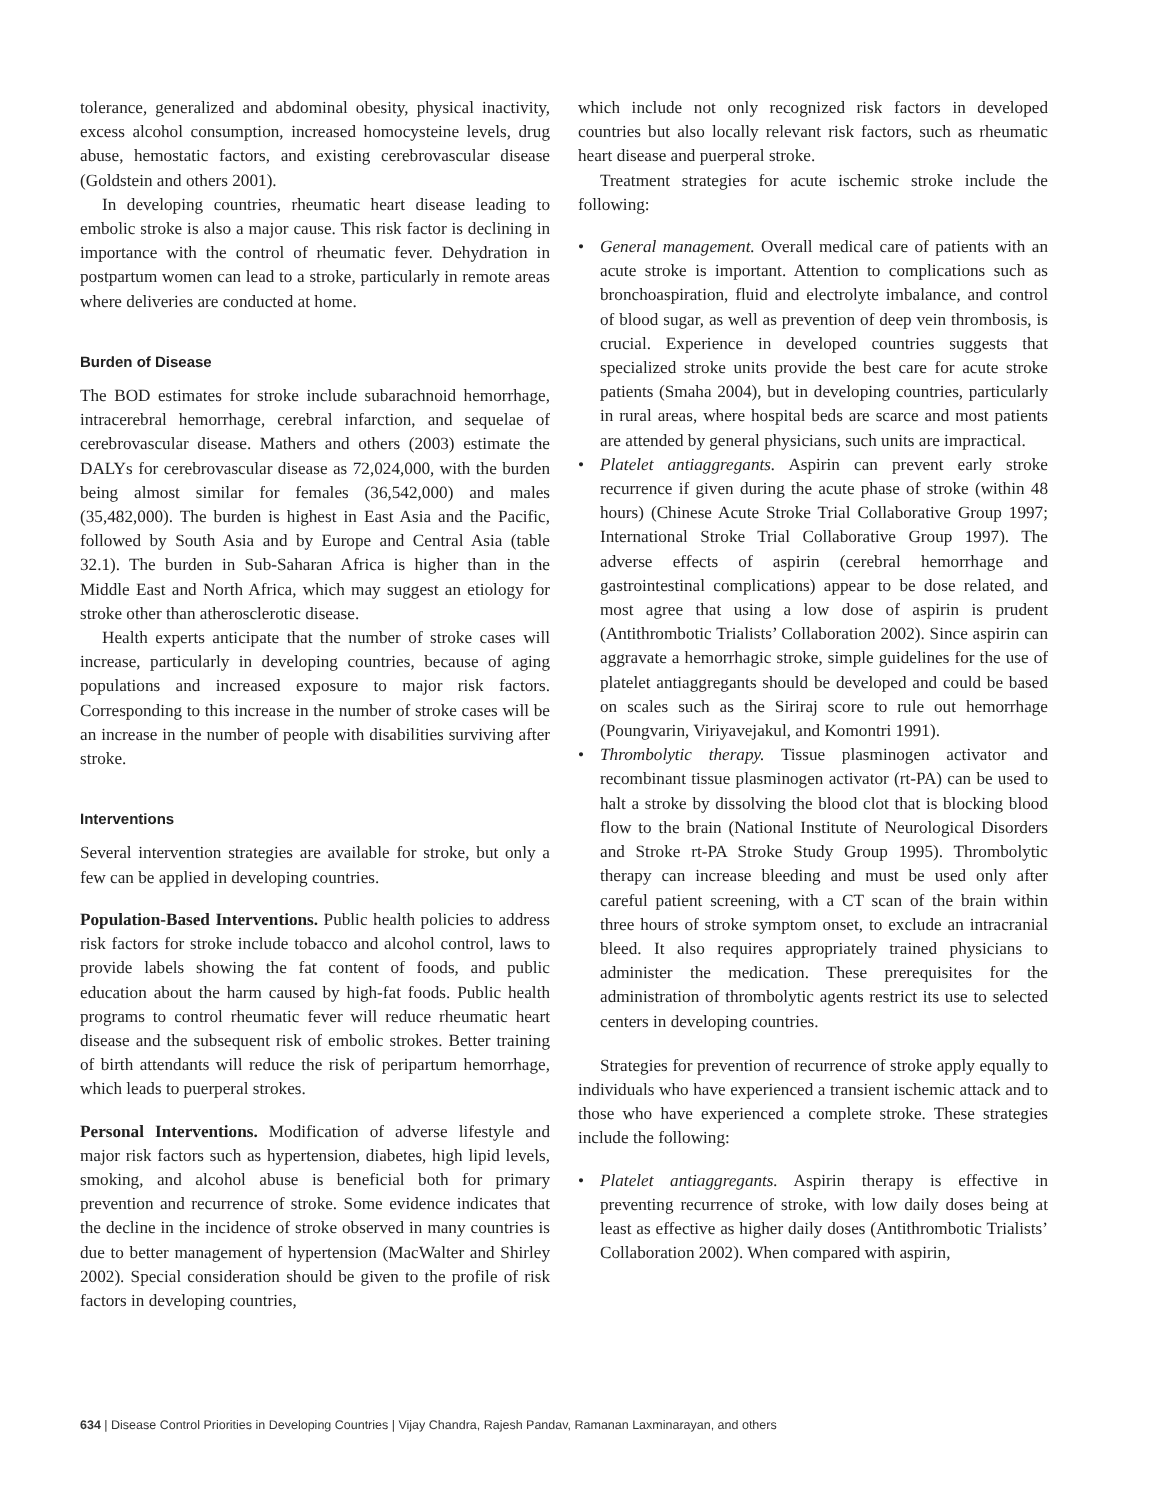tolerance, generalized and abdominal obesity, physical inactivity, excess alcohol consumption, increased homocysteine levels, drug abuse, hemostatic factors, and existing cerebrovascular disease (Goldstein and others 2001).
In developing countries, rheumatic heart disease leading to embolic stroke is also a major cause. This risk factor is declining in importance with the control of rheumatic fever. Dehydration in postpartum women can lead to a stroke, particularly in remote areas where deliveries are conducted at home.
Burden of Disease
The BOD estimates for stroke include subarachnoid hemorrhage, intracerebral hemorrhage, cerebral infarction, and sequelae of cerebrovascular disease. Mathers and others (2003) estimate the DALYs for cerebrovascular disease as 72,024,000, with the burden being almost similar for females (36,542,000) and males (35,482,000). The burden is highest in East Asia and the Pacific, followed by South Asia and by Europe and Central Asia (table 32.1). The burden in Sub-Saharan Africa is higher than in the Middle East and North Africa, which may suggest an etiology for stroke other than atherosclerotic disease.
Health experts anticipate that the number of stroke cases will increase, particularly in developing countries, because of aging populations and increased exposure to major risk factors. Corresponding to this increase in the number of stroke cases will be an increase in the number of people with disabilities surviving after stroke.
Interventions
Several intervention strategies are available for stroke, but only a few can be applied in developing countries.
Population-Based Interventions. Public health policies to address risk factors for stroke include tobacco and alcohol control, laws to provide labels showing the fat content of foods, and public education about the harm caused by high-fat foods. Public health programs to control rheumatic fever will reduce rheumatic heart disease and the subsequent risk of embolic strokes. Better training of birth attendants will reduce the risk of peripartum hemorrhage, which leads to puerperal strokes.
Personal Interventions. Modification of adverse lifestyle and major risk factors such as hypertension, diabetes, high lipid levels, smoking, and alcohol abuse is beneficial both for primary prevention and recurrence of stroke. Some evidence indicates that the decline in the incidence of stroke observed in many countries is due to better management of hypertension (MacWalter and Shirley 2002). Special consideration should be given to the profile of risk factors in developing countries,
which include not only recognized risk factors in developed countries but also locally relevant risk factors, such as rheumatic heart disease and puerperal stroke.
Treatment strategies for acute ischemic stroke include the following:
• General management. Overall medical care of patients with an acute stroke is important. Attention to complications such as bronchoaspiration, fluid and electrolyte imbalance, and control of blood sugar, as well as prevention of deep vein thrombosis, is crucial. Experience in developed countries suggests that specialized stroke units provide the best care for acute stroke patients (Smaha 2004), but in developing countries, particularly in rural areas, where hospital beds are scarce and most patients are attended by general physicians, such units are impractical.
• Platelet antiaggregants. Aspirin can prevent early stroke recurrence if given during the acute phase of stroke (within 48 hours) (Chinese Acute Stroke Trial Collaborative Group 1997; International Stroke Trial Collaborative Group 1997). The adverse effects of aspirin (cerebral hemorrhage and gastrointestinal complications) appear to be dose related, and most agree that using a low dose of aspirin is prudent (Antithrombotic Trialists’ Collaboration 2002). Since aspirin can aggravate a hemorrhagic stroke, simple guidelines for the use of platelet antiaggregants should be developed and could be based on scales such as the Siriraj score to rule out hemorrhage (Poungvarin, Viriyavejakul, and Komontri 1991).
• Thrombolytic therapy. Tissue plasminogen activator and recombinant tissue plasminogen activator (rt-PA) can be used to halt a stroke by dissolving the blood clot that is blocking blood flow to the brain (National Institute of Neurological Disorders and Stroke rt-PA Stroke Study Group 1995). Thrombolytic therapy can increase bleeding and must be used only after careful patient screening, with a CT scan of the brain within three hours of stroke symptom onset, to exclude an intracranial bleed. It also requires appropriately trained physicians to administer the medication. These prerequisites for the administration of thrombolytic agents restrict its use to selected centers in developing countries.
Strategies for prevention of recurrence of stroke apply equally to individuals who have experienced a transient ischemic attack and to those who have experienced a complete stroke. These strategies include the following:
• Platelet antiaggregants. Aspirin therapy is effective in preventing recurrence of stroke, with low daily doses being at least as effective as higher daily doses (Antithrombotic Trialists’ Collaboration 2002). When compared with aspirin,
634 | Disease Control Priorities in Developing Countries | Vijay Chandra, Rajesh Pandav, Ramanan Laxminarayan, and others